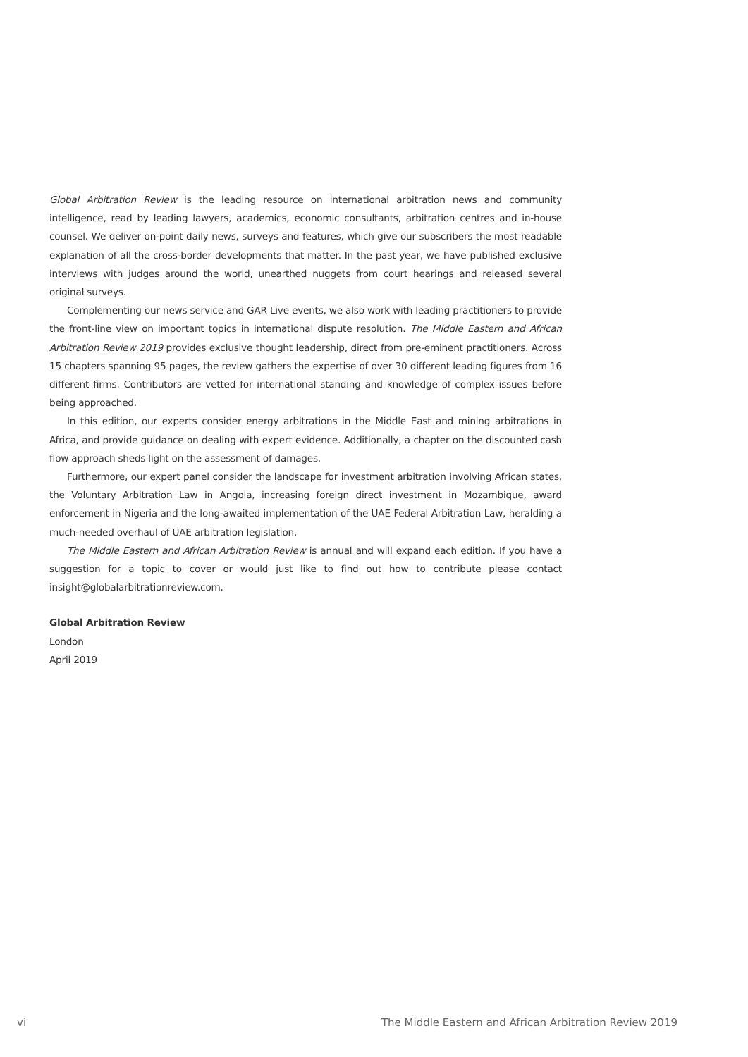Global Arbitration Review is the leading resource on international arbitration news and community intelligence, read by leading lawyers, academics, economic consultants, arbitration centres and in-house counsel. We deliver on-point daily news, surveys and features, which give our subscribers the most readable explanation of all the cross-border developments that matter. In the past year, we have published exclusive interviews with judges around the world, unearthed nuggets from court hearings and released several original surveys.
Complementing our news service and GAR Live events, we also work with leading practitioners to provide the front-line view on important topics in international dispute resolution. The Middle Eastern and African Arbitration Review 2019 provides exclusive thought leadership, direct from pre-eminent practitioners. Across 15 chapters spanning 95 pages, the review gathers the expertise of over 30 different leading figures from 16 different firms. Contributors are vetted for international standing and knowledge of complex issues before being approached.
In this edition, our experts consider energy arbitrations in the Middle East and mining arbitrations in Africa, and provide guidance on dealing with expert evidence. Additionally, a chapter on the discounted cash flow approach sheds light on the assessment of damages.
Furthermore, our expert panel consider the landscape for investment arbitration involving African states, the Voluntary Arbitration Law in Angola, increasing foreign direct investment in Mozambique, award enforcement in Nigeria and the long-awaited implementation of the UAE Federal Arbitration Law, heralding a much-needed overhaul of UAE arbitration legislation.
The Middle Eastern and African Arbitration Review is annual and will expand each edition. If you have a suggestion for a topic to cover or would just like to find out how to contribute please contact insight@globalarbitrationreview.com.
Global Arbitration Review
London
April 2019
vi The Middle Eastern and African Arbitration Review 2019